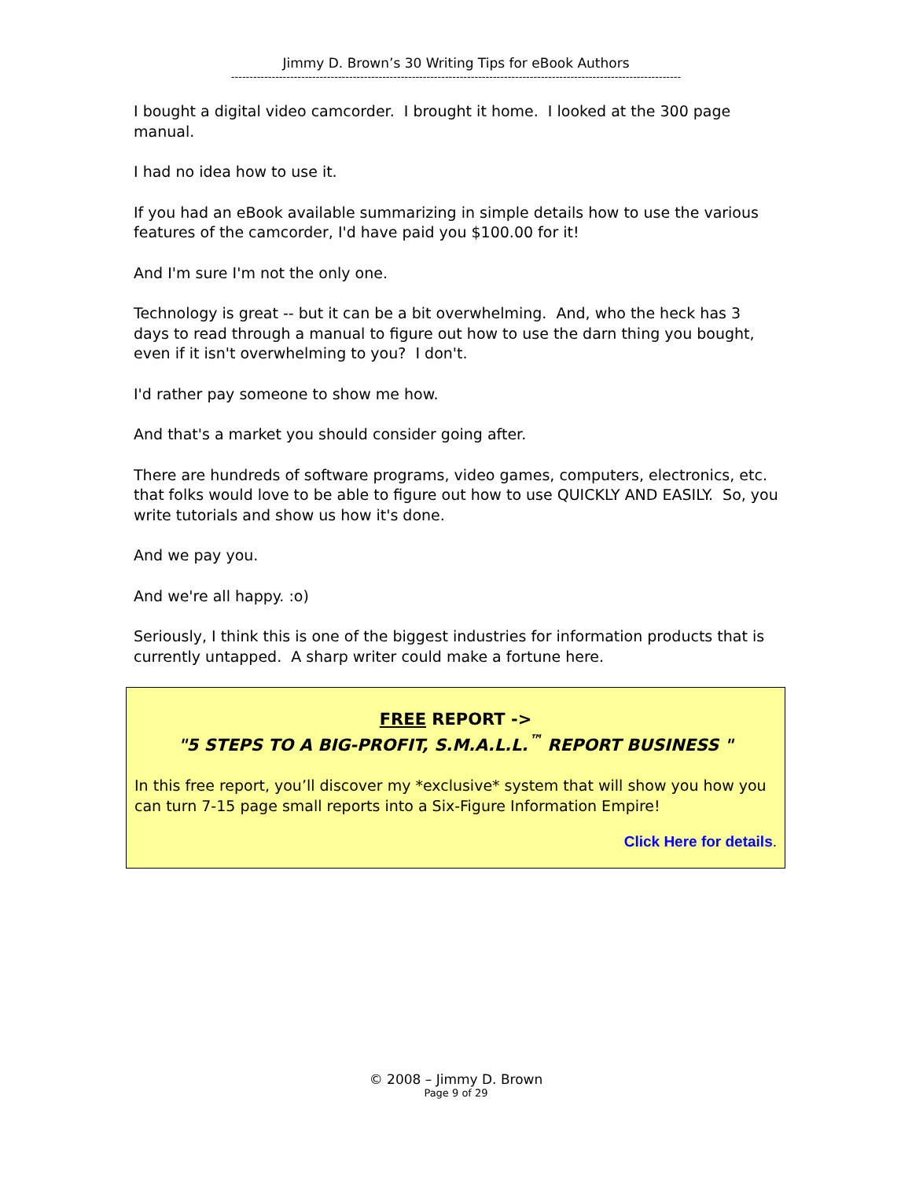Jimmy D. Brown’s 30 Writing Tips for eBook Authors
--------------------------------------------------------------------------------------------------------------------------
I bought a digital video camcorder. I brought it home. I looked at the 300 page manual.
I had no idea how to use it.
If you had an eBook available summarizing in simple details how to use the various features of the camcorder, I'd have paid you $100.00 for it!
And I'm sure I'm not the only one.
Technology is great -- but it can be a bit overwhelming. And, who the heck has 3 days to read through a manual to figure out how to use the darn thing you bought, even if it isn't overwhelming to you? I don't.
I'd rather pay someone to show me how.
And that's a market you should consider going after.
There are hundreds of software programs, video games, computers, electronics, etc. that folks would love to be able to figure out how to use QUICKLY AND EASILY. So, you write tutorials and show us how it's done.
And we pay you.
And we're all happy. :o)
Seriously, I think this is one of the biggest industries for information products that is currently untapped. A sharp writer could make a fortune here.
FREE REPORT ->
"5 STEPS TO A BIG-PROFIT, S.M.A.L.L.<sup>™</sup> REPORT BUSINESS "
In this free report, you’ll discover my *exclusive* system that will show you how you can turn 7-15 page small reports into a Six-Figure Information Empire!
Click Here for details.
© 2008 – Jimmy D. Brown
Page 9 of 29